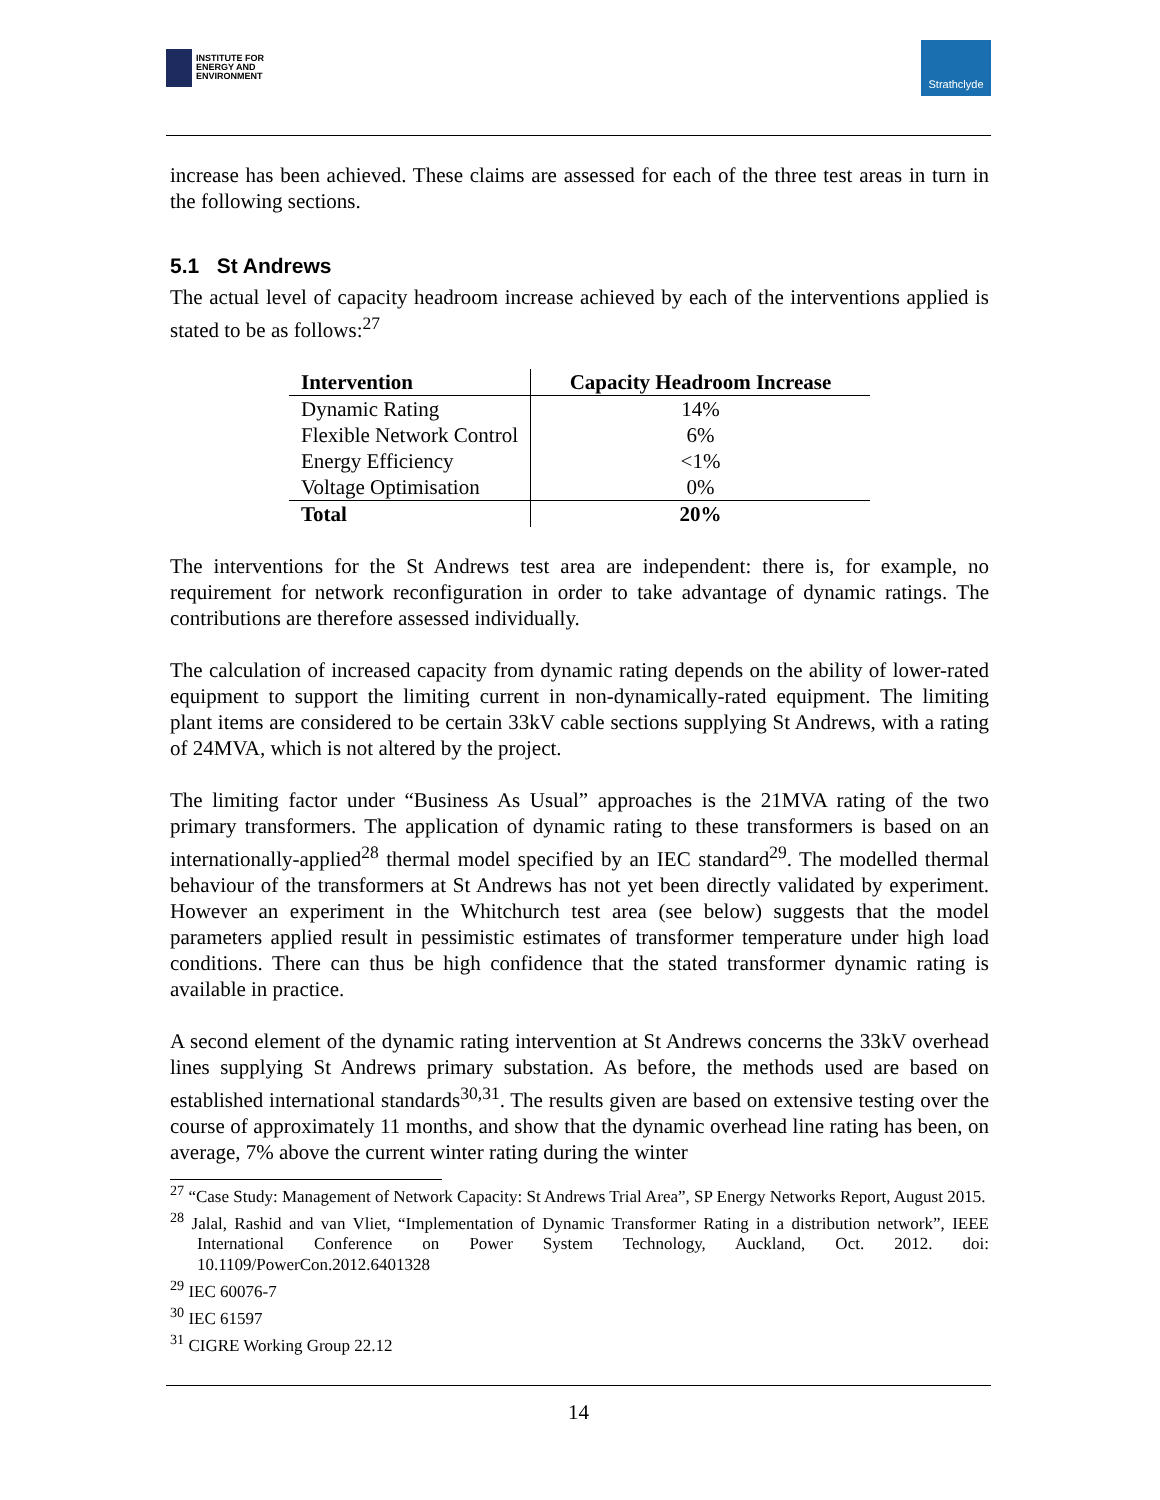INSTITUTE FOR
ENERGY AND
ENVIRONMENT
Strathclyde
increase has been achieved. These claims are assessed for each of the three test areas in turn in the following sections.
5.1 St Andrews
The actual level of capacity headroom increase achieved by each of the interventions applied is stated to be as follows:<sup>27</sup>
| Intervention | Capacity Headroom Increase |
| --- | --- |
| Dynamic Rating | 14% |
| Flexible Network Control | 6% |
| Energy Efficiency | <1% |
| Voltage Optimisation | 0% |
| Total | 20% |
The interventions for the St Andrews test area are independent: there is, for example, no requirement for network reconfiguration in order to take advantage of dynamic ratings. The contributions are therefore assessed individually.
The calculation of increased capacity from dynamic rating depends on the ability of lower-rated equipment to support the limiting current in non-dynamically-rated equipment. The limiting plant items are considered to be certain 33kV cable sections supplying St Andrews, with a rating of 24MVA, which is not altered by the project.
The limiting factor under “Business As Usual” approaches is the 21MVA rating of the two primary transformers. The application of dynamic rating to these transformers is based on an internationally-applied<sup>28</sup> thermal model specified by an IEC standard<sup>29</sup>. The modelled thermal behaviour of the transformers at St Andrews has not yet been directly validated by experiment. However an experiment in the Whitchurch test area (see below) suggests that the model parameters applied result in pessimistic estimates of transformer temperature under high load conditions. There can thus be high confidence that the stated transformer dynamic rating is available in practice.
A second element of the dynamic rating intervention at St Andrews concerns the 33kV overhead lines supplying St Andrews primary substation. As before, the methods used are based on established international standards<sup>30,31</sup>. The results given are based on extensive testing over the course of approximately 11 months, and show that the dynamic overhead line rating has been, on average, 7% above the current winter rating during the winter
<sup>27</sup> “Case Study: Management of Network Capacity: St Andrews Trial Area”, SP Energy Networks Report, August 2015.
<sup>28</sup> Jalal, Rashid and van Vliet, “Implementation of Dynamic Transformer Rating in a distribution network”, IEEE International Conference on Power System Technology, Auckland, Oct. 2012. doi: 10.1109/PowerCon.2012.6401328
<sup>29</sup> IEC 60076-7
<sup>30</sup> IEC 61597
<sup>31</sup> CIGRE Working Group 22.12
14